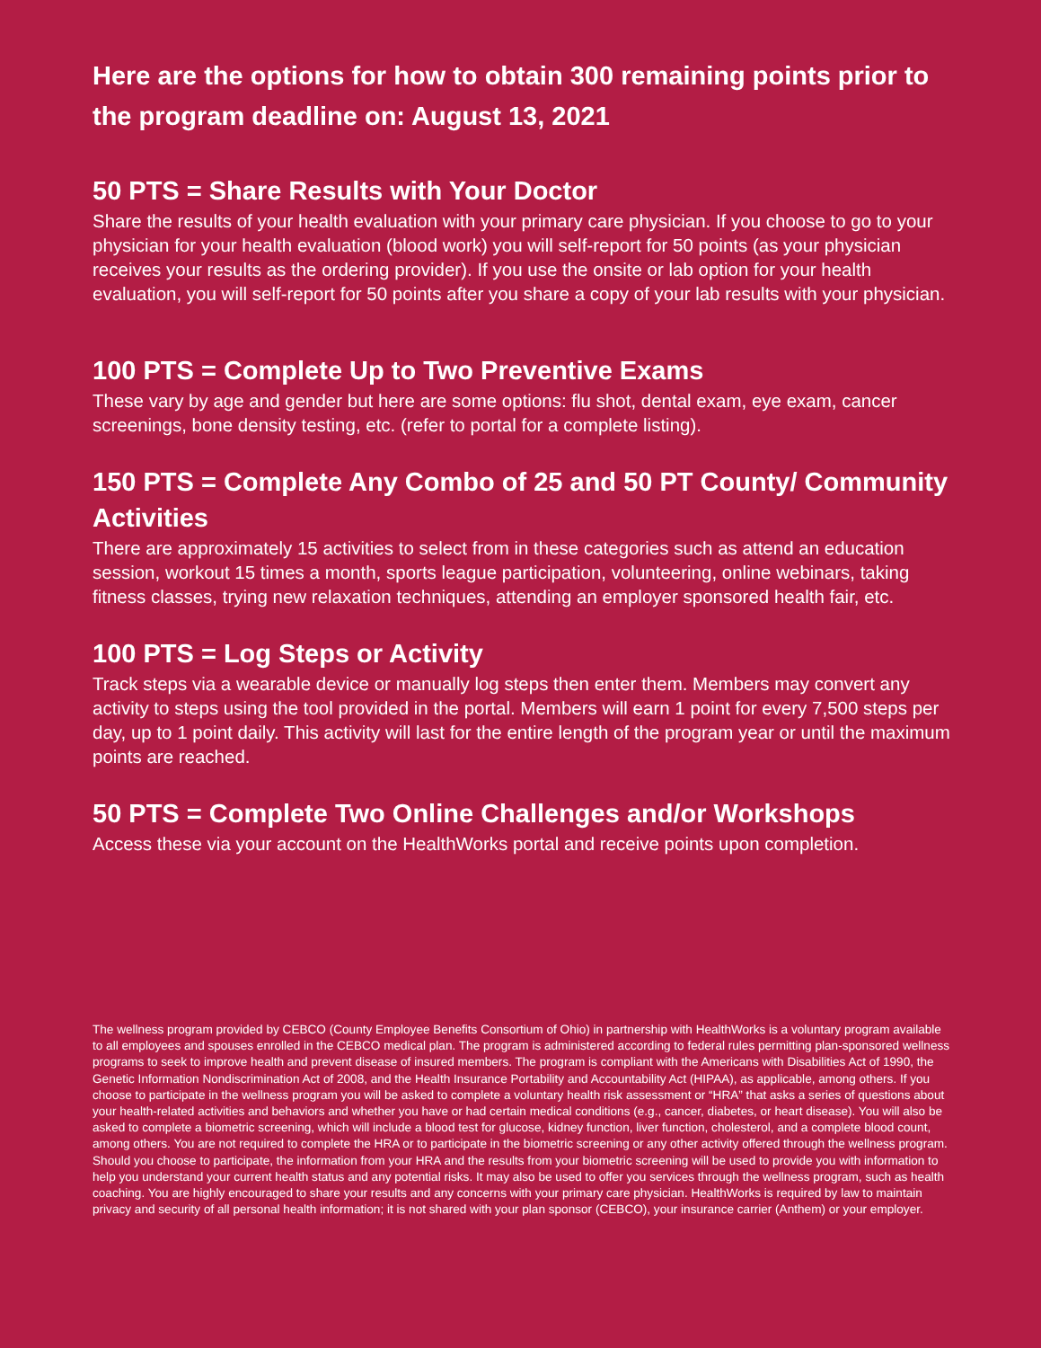Here are the options for how to obtain 300 remaining points prior to the program deadline on: August 13, 2021
50 PTS = Share Results with Your Doctor
Share the results of your health evaluation with your primary care physician. If you choose to go to your physician for your health evaluation (blood work) you will self-report for 50 points (as your physician receives your results as the ordering provider). If you use the onsite or lab option for your health evaluation, you will self-report for 50 points after you share a copy of your lab results with your physician.
100 PTS = Complete Up to Two Preventive Exams
These vary by age and gender but here are some options: flu shot, dental exam, eye exam, cancer screenings, bone density testing, etc. (refer to portal for a complete listing).
150 PTS = Complete Any Combo of 25 and 50 PT County/ Community Activities
There are approximately 15 activities to select from in these categories such as attend an education session, workout 15 times a month, sports league participation, volunteering, online webinars, taking fitness classes, trying new relaxation techniques, attending an employer sponsored health fair, etc.
100 PTS = Log Steps or Activity
Track steps via a wearable device or manually log steps then enter them. Members may convert any activity to steps using the tool provided in the portal. Members will earn 1 point for every 7,500 steps per day, up to 1 point daily. This activity will last for the entire length of the program year or until the maximum points are reached.
50 PTS = Complete Two Online Challenges and/or Workshops
Access these via your account on the HealthWorks portal and receive points upon completion.
The wellness program provided by CEBCO (County Employee Benefits Consortium of Ohio) in partnership with HealthWorks is a voluntary program available to all employees and spouses enrolled in the CEBCO medical plan. The program is administered according to federal rules permitting plan-sponsored wellness programs to seek to improve health and prevent disease of insured members. The program is compliant with the Americans with Disabilities Act of 1990, the Genetic Information Nondiscrimination Act of 2008, and the Health Insurance Portability and Accountability Act (HIPAA), as applicable, among others. If you choose to participate in the wellness program you will be asked to complete a voluntary health risk assessment or “HRA” that asks a series of questions about your health-related activities and behaviors and whether you have or had certain medical conditions (e.g., cancer, diabetes, or heart disease). You will also be asked to complete a biometric screening, which will include a blood test for glucose, kidney function, liver function, cholesterol, and a complete blood count, among others. You are not required to complete the HRA or to participate in the biometric screening or any other activity offered through the wellness program. Should you choose to participate, the information from your HRA and the results from your biometric screening will be used to provide you with information to help you understand your current health status and any potential risks. It may also be used to offer you services through the wellness program, such as health coaching. You are highly encouraged to share your results and any concerns with your primary care physician. HealthWorks is required by law to maintain privacy and security of all personal health information; it is not shared with your plan sponsor (CEBCO), your insurance carrier (Anthem) or your employer.